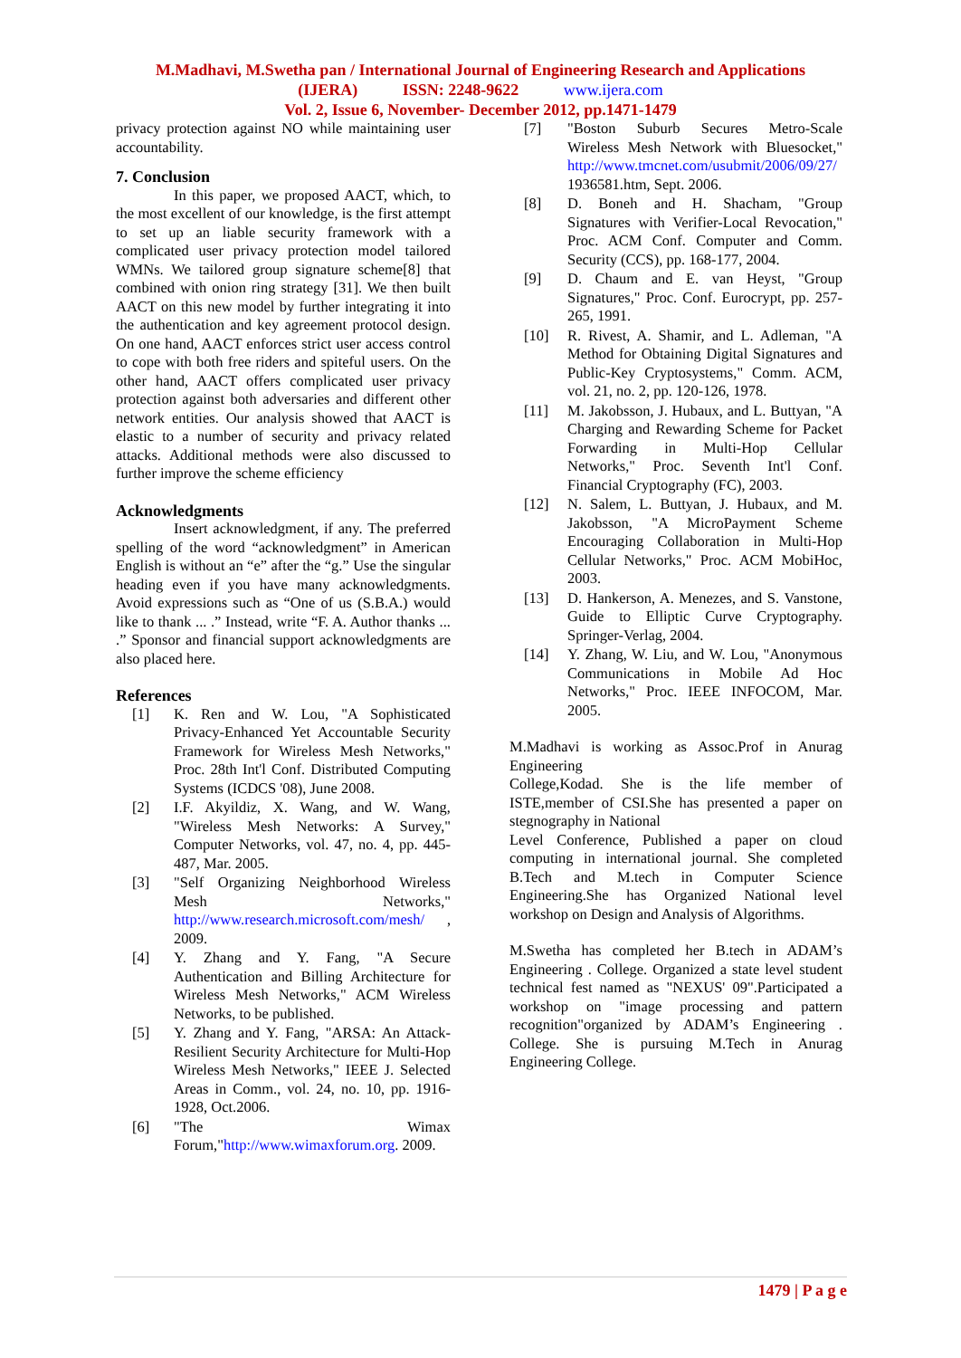M.Madhavi, M.Swetha pan / International Journal of Engineering Research and Applications
(IJERA) ISSN: 2248-9622 www.ijera.com
Vol. 2, Issue 6, November- December 2012, pp.1471-1479
privacy protection against NO while maintaining user accountability.
7. Conclusion
In this paper, we proposed AACT, which, to the most excellent of our knowledge, is the first attempt to set up an liable security framework with a complicated user privacy protection model tailored WMNs. We tailored group signature scheme[8] that combined with onion ring strategy [31]. We then built AACT on this new model by further integrating it into the authentication and key agreement protocol design. On one hand, AACT enforces strict user access control to cope with both free riders and spiteful users. On the other hand, AACT offers complicated user privacy protection against both adversaries and different other network entities. Our analysis showed that AACT is elastic to a number of security and privacy related attacks. Additional methods were also discussed to further improve the scheme efficiency
Acknowledgments
Insert acknowledgment, if any. The preferred spelling of the word “acknowledgment” in American English is without an “e” after the “g.” Use the singular heading even if you have many acknowledgments. Avoid expressions such as “One of us (S.B.A.) would like to thank ... .” Instead, write “F. A. Author thanks ... .” Sponsor and financial support acknowledgments are also placed here.
References
[1] K. Ren and W. Lou, "A Sophisticated Privacy-Enhanced Yet Accountable Security Framework for Wireless Mesh Networks," Proc. 28th Int'l Conf. Distributed Computing Systems (ICDCS '08), June 2008.
[2] I.F. Akyildiz, X. Wang, and W. Wang, "Wireless Mesh Networks: A Survey," Computer Networks, vol. 47, no. 4, pp. 445-487, Mar. 2005.
[3] "Self Organizing Neighborhood Wireless Mesh Networks," http://www.research.microsoft.com/mesh/ , 2009.
[4] Y. Zhang and Y. Fang, "A Secure Authentication and Billing Architecture for Wireless Mesh Networks," ACM Wireless Networks, to be published.
[5] Y. Zhang and Y. Fang, "ARSA: An Attack-Resilient Security Architecture for Multi-Hop Wireless Mesh Networks," IEEE J. Selected Areas in Comm., vol. 24, no. 10, pp. 1916-1928, Oct.2006.
[6] "The Wimax Forum,"http://www.wimaxforum.org. 2009.
[7] "Boston Suburb Secures Metro-Scale Wireless Mesh Network with Bluesocket," http://www.tmcnet.com/usubmit/2006/09/27/ 1936581.htm, Sept. 2006.
[8] D. Boneh and H. Shacham, "Group Signatures with Verifier-Local Revocation," Proc. ACM Conf. Computer and Comm. Security (CCS), pp. 168-177, 2004.
[9] D. Chaum and E. van Heyst, "Group Signatures," Proc. Conf. Eurocrypt, pp. 257-265, 1991.
[10] R. Rivest, A. Shamir, and L. Adleman, "A Method for Obtaining Digital Signatures and Public-Key Cryptosystems," Comm. ACM, vol. 21, no. 2, pp. 120-126, 1978.
[11] M. Jakobsson, J. Hubaux, and L. Buttyan, "A Charging and Rewarding Scheme for Packet Forwarding in Multi-Hop Cellular Networks," Proc. Seventh Int'l Conf. Financial Cryptography (FC), 2003.
[12] N. Salem, L. Buttyan, J. Hubaux, and M. Jakobsson, "A MicroPayment Scheme Encouraging Collaboration in Multi-Hop Cellular Networks," Proc. ACM MobiHoc, 2003.
[13] D. Hankerson, A. Menezes, and S. Vanstone, Guide to Elliptic Curve Cryptography. Springer-Verlag, 2004.
[14] Y. Zhang, W. Liu, and W. Lou, "Anonymous Communications in Mobile Ad Hoc Networks," Proc. IEEE INFOCOM, Mar. 2005.
M.Madhavi is working as Assoc.Prof in Anurag Engineering
College,Kodad. She is the life member of ISTE,member of CSI.She has presented a paper on stegnography in National
Level Conference, Published a paper on cloud computing in international journal. She completed B.Tech and M.tech in Computer Science Engineering.She has Organized National level workshop on Design and Analysis of Algorithms.
M.Swetha has completed her B.tech in ADAM’s Engineering . College. Organized a state level student technical fest named as "NEXUS' 09".Participated a workshop on "image processing and pattern recognition"organized by ADAM’s Engineering . College. She is pursuing M.Tech in Anurag Engineering College.
1479 | P a g e